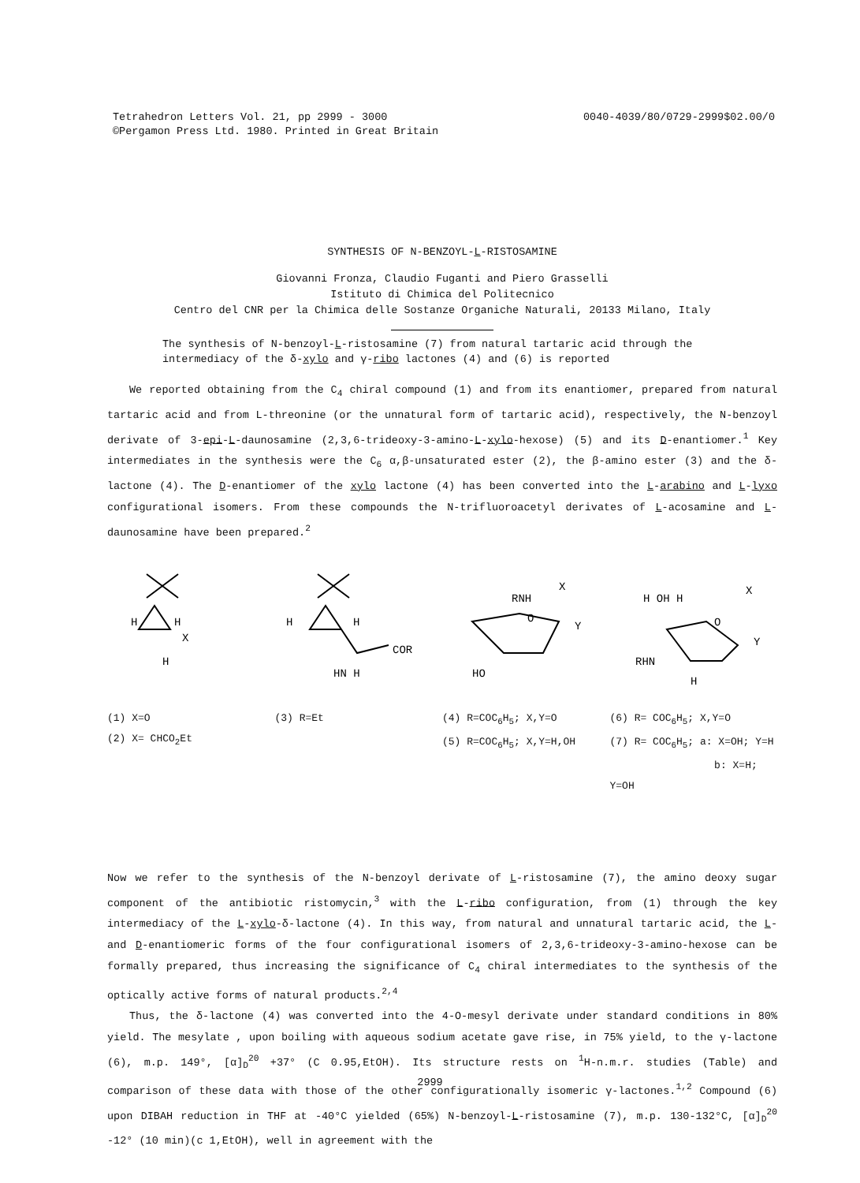Tetrahedron Letters Vol. 21, pp 2999 - 3000
©Pergamon Press Ltd. 1980. Printed in Great Britain
0040-4039/80/0729-2999$02.00/0
SYNTHESIS OF N-BENZOYL-L-RISTOSAMINE
Giovanni Fronza, Claudio Fuganti and Piero Grasselli
Istituto di Chimica del Politecnico
Centro del CNR per la Chimica delle Sostanze Organiche Naturali, 20133 Milano, Italy
The synthesis of N-benzoyl-L-ristosamine (7) from natural tartaric acid through the intermediacy of the δ-xylo and γ-ribo lactones (4) and (6) is reported
We reported obtaining from the C<sub>4</sub> chiral compound (1) and from its enantiomer, prepared from natural tartaric acid and from L-threonine (or the unnatural form of tartaric acid), respectively, the N-benzoyl derivate of 3-epi-L-daunosamine (2,3,6-trideoxy-3-amino-L-xylo-hexose) (5) and its D-enantiomer.<sup>1</sup> Key intermediates in the synthesis were the C<sub>6</sub> α,β-unsaturated ester (2), the β-amino ester (3) and the δ-lactone (4). The D-enantiomer of the xylo lactone (4) has been converted into the L-arabino and L-lyxo configurational isomers. From these compounds the N-trifluoroacetyl derivates of L-acosamine and L-daunosamine have been prepared.<sup>2</sup>
H
H
X
H
H
H
COR
HN H
RNH
X
O
Y
HO
H OH H
X
O
Y
RHN
H
(1) X=O
(2) X= CHCO<sub>2</sub>Et
(3) R=Et
(4) R=COC<sub>6</sub>H<sub>5</sub>; X,Y=O
(5) R=COC<sub>6</sub>H<sub>5</sub>; X,Y=H,OH
(6) R= COC<sub>6</sub>H<sub>5</sub>; X,Y=O
(7) R= COC<sub>6</sub>H<sub>5</sub>; a: X=OH; Y=H
b: X=H; Y=OH
Now we refer to the synthesis of the N-benzoyl derivate of L-ristosamine (7), the amino deoxy sugar component of the antibiotic ristomycin,<sup>3</sup> with the L-ribo configuration, from (1) through the key intermediacy of the L-xylo-δ-lactone (4). In this way, from natural and unnatural tartaric acid, the L- and D-enantiomeric forms of the four configurational isomers of 2,3,6-trideoxy-3-amino-hexose can be formally prepared, thus increasing the significance of C<sub>4</sub> chiral intermediates to the synthesis of the optically active forms of natural products.<sup>2,4</sup>
Thus, the δ-lactone (4) was converted into the 4-O-mesyl derivate under standard conditions in 80% yield. The mesylate , upon boiling with aqueous sodium acetate gave rise, in 75% yield, to the γ-lactone (6), m.p. 149°, [α]<sub>D</sub><sup>20</sup> +37° (C 0.95,EtOH). Its structure rests on <sup>1</sup>H-n.m.r. studies (Table) and comparison of these data with those of the other configurationally isomeric γ-lactones.<sup>1,2</sup> Compound (6) upon DIBAH reduction in THF at -40°C yielded (65%) N-benzoyl-L-ristosamine (7), m.p. 130-132°C, [α]<sub>D</sub><sup>20</sup> -12° (10 min)(c 1,EtOH), well in agreement with the
2999